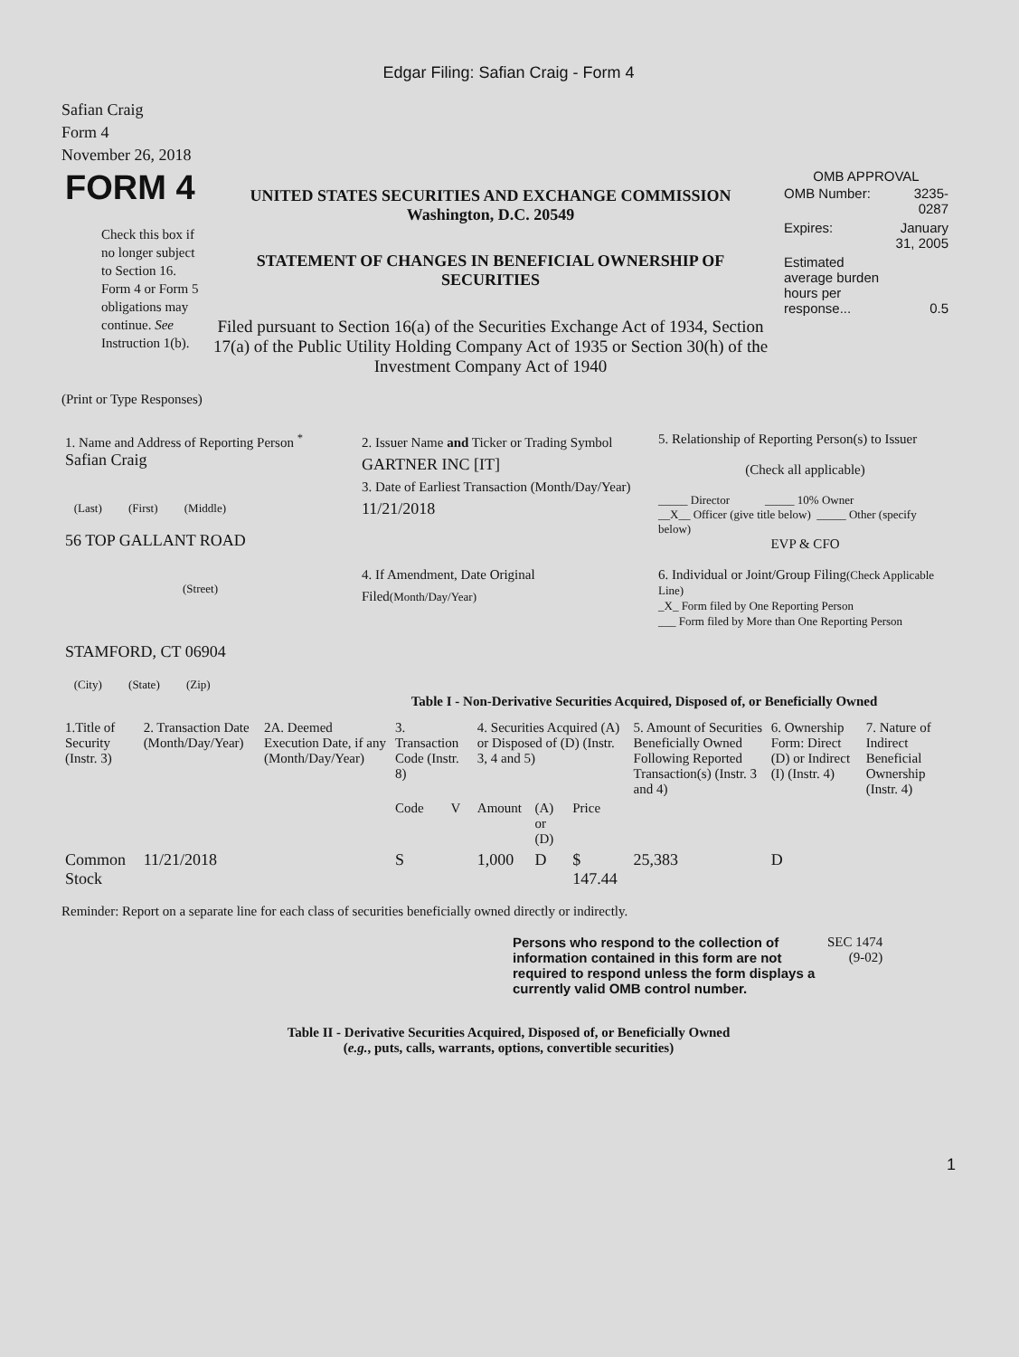Edgar Filing: Safian Craig - Form 4
Safian Craig
Form 4
November 26, 2018
| FORM 4 Check this box if no longer subject to Section 16. Form 4 or Form 5 obligations may continue. See Instruction 1(b). | UNITED STATES SECURITIES AND EXCHANGE COMMISSION Washington, D.C. 20549 STATEMENT OF CHANGES IN BENEFICIAL OWNERSHIP OF SECURITIES Filed pursuant to Section 16(a) of the Securities Exchange Act of 1934, Section 17(a) of the Public Utility Holding Company Act of 1935 or Section 30(h) of the Investment Company Act of 1940 | OMB APPROVAL / OMB Number: / 3235-0287 / / Expires: / January 31, 2005 / / Estimated average burden hours per response... / 0.5 / |
(Print or Type Responses)
| 1. Name and Address of Reporting Person <sup>*</sup> Safian Craig (Last) (First) (Middle) 56 TOP GALLANT ROAD (Street) STAMFORD, CT 06904 (City) (State) (Zip) | 2. Issuer Name and Ticker or Trading Symbol GARTNER INC [IT] 3. Date of Earliest Transaction (Month/Day/Year) 11/21/2018 4. If Amendment, Date Original Filed (Month/Day/Year) | 5. Relationship of Reporting Person(s) to Issuer (Check all applicable) _____ Director _____ 10% Owner __X__ Officer (give title below) _____ Other (specify below) EVP & CFO 6. Individual or Joint/Group Filing (Check Applicable Line) _X_ Form filed by One Reporting Person ___ Form filed by More than One Reporting Person |
Table I - Non-Derivative Securities Acquired, Disposed of, or Beneficially Owned
| 1.Title of Security (Instr. 3) | 2. Transaction Date (Month/Day/Year) | 2A. Deemed Execution Date, if any (Month/Day/Year) | 3. Transaction Code (Instr. 8) | | 4. Securities Acquired (A) or Disposed of (D) (Instr. 3, 4 and 5) | | | 5. Amount of Securities Beneficially Owned Following Reported Transaction(s) (Instr. 3 and 4) | 6. Ownership Form: Direct (D) or Indirect (I) (Instr. 4) | 7. Nature of Indirect Beneficial Ownership (Instr. 4) |
| --- | --- | --- | --- | --- | --- | --- | --- | --- | --- | --- |
| | | | Code | V | Amount | (A) or (D) | Price | | | |
| Common Stock | 11/21/2018 | | S | | 1,000 | D | $ 147.44 | 25,383 | D | |
Reminder: Report on a separate line for each class of securities beneficially owned directly or indirectly.
| Persons who respond to the collection of information contained in this form are not required to respond unless the form displays a currently valid OMB control number. | SEC 1474 (9-02) |
Table II - Derivative Securities Acquired, Disposed of, or Beneficially Owned
(e.g., puts, calls, warrants, options, convertible securities)
1